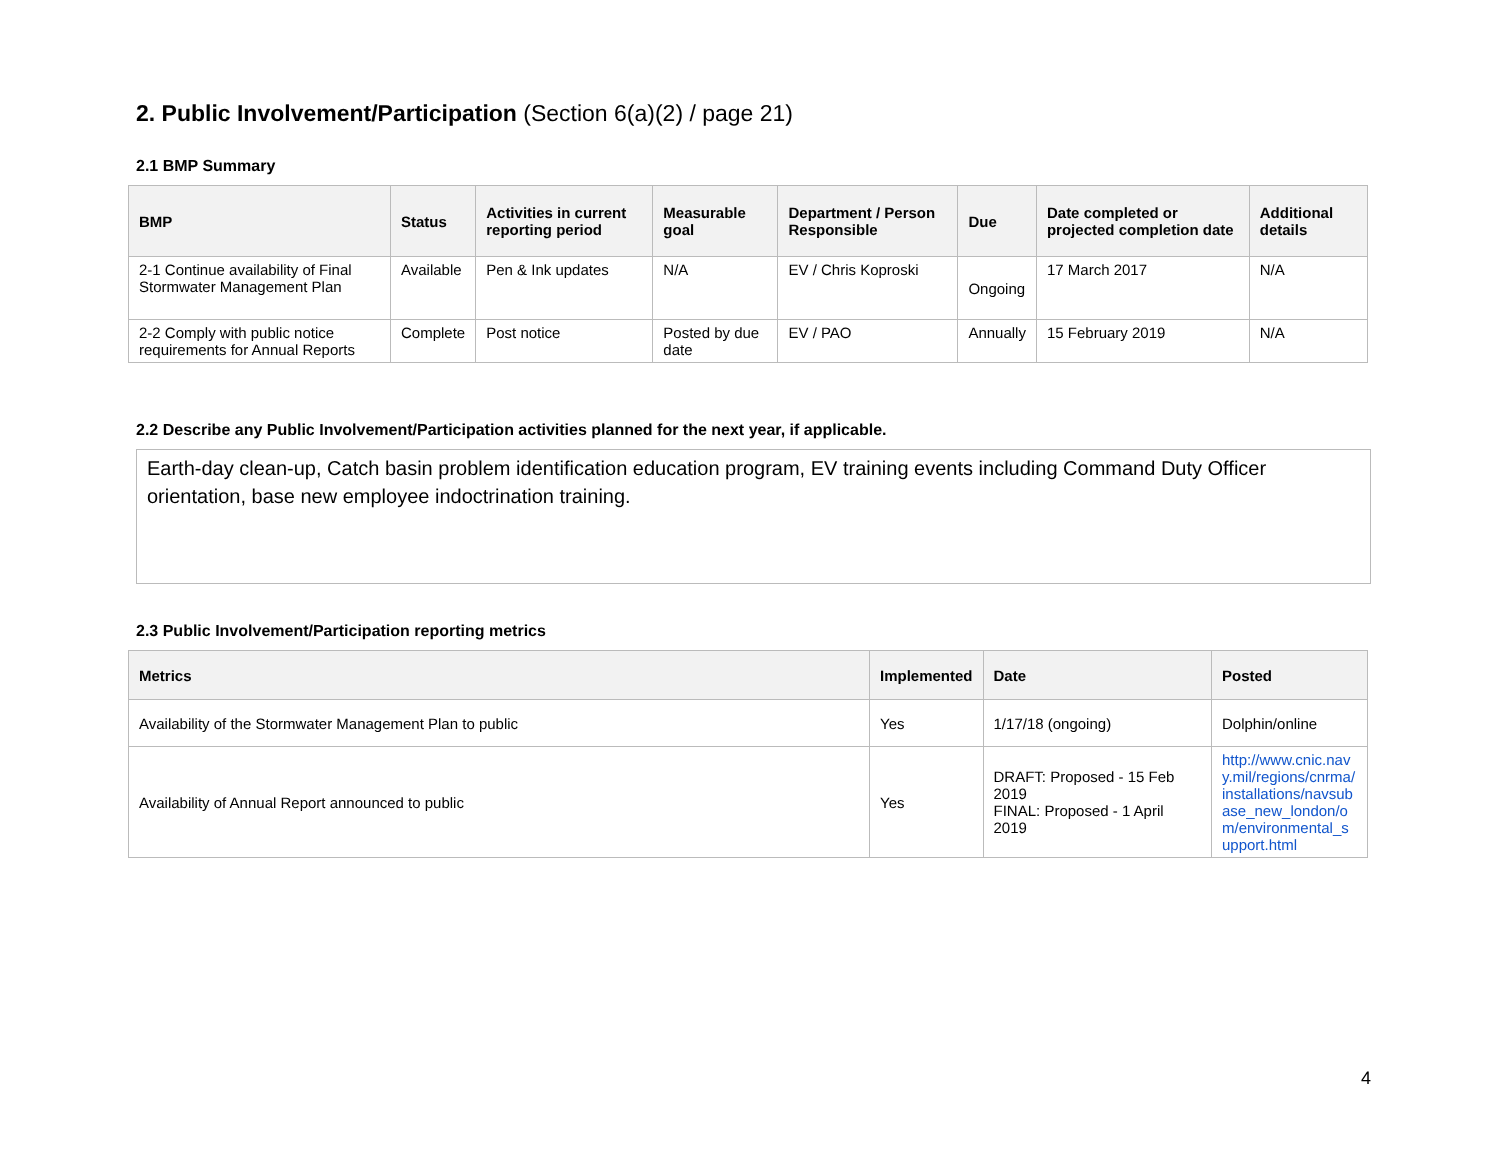2. Public Involvement/Participation (Section 6(a)(2) / page 21)
2.1 BMP Summary
| BMP | Status | Activities in current reporting period | Measurable goal | Department / Person Responsible | Due | Date completed or projected completion date | Additional details |
| --- | --- | --- | --- | --- | --- | --- | --- |
| 2-1 Continue availability of Final Stormwater Management Plan | Available | Pen & Ink updates | N/A | EV / Chris Koproski | Ongoing | 17 March 2017 | N/A |
| 2-2 Comply with public notice requirements for Annual Reports | Complete | Post notice | Posted by due date | EV / PAO | Annually | 15 February 2019 | N/A |
2.2 Describe any Public Involvement/Participation activities planned for the next year, if applicable.
Earth-day clean-up, Catch basin problem identification education program, EV training events including Command Duty Officer orientation, base new employee indoctrination training.
2.3 Public Involvement/Participation reporting metrics
| Metrics | Implemented | Date | Posted |
| --- | --- | --- | --- |
| Availability of the Stormwater Management Plan to public | Yes | 1/17/18 (ongoing) | Dolphin/online |
| Availability of Annual Report announced to public | Yes | DRAFT: Proposed - 15 Feb 2019 FINAL: Proposed - 1 April 2019 | http://www.cnic.navy.mil/regions/cnrma/installations/navsubase_new_london/om/environmental_support.html |
4